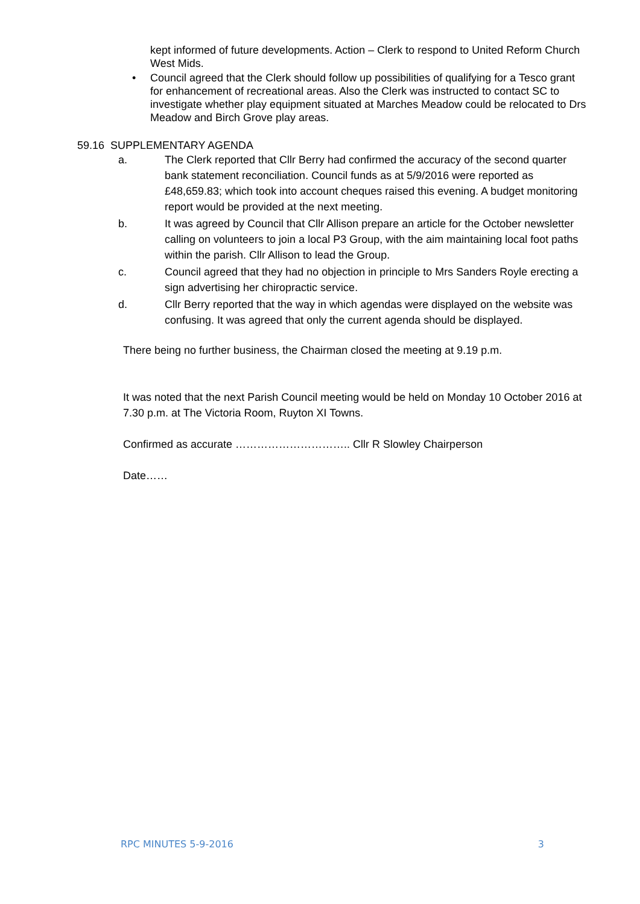kept informed of future developments. Action – Clerk to respond to United Reform Church West Mids.
• Council agreed that the Clerk should follow up possibilities of qualifying for a Tesco grant for enhancement of recreational areas. Also the Clerk was instructed to contact SC to investigate whether play equipment situated at Marches Meadow could be relocated to Drs Meadow and Birch Grove play areas.
59.16 SUPPLEMENTARY AGENDA
a. The Clerk reported that Cllr Berry had confirmed the accuracy of the second quarter bank statement reconciliation. Council funds as at 5/9/2016 were reported as £48,659.83; which took into account cheques raised this evening. A budget monitoring report would be provided at the next meeting.
b. It was agreed by Council that Cllr Allison prepare an article for the October newsletter calling on volunteers to join a local P3 Group, with the aim maintaining local foot paths within the parish. Cllr Allison to lead the Group.
c. Council agreed that they had no objection in principle to Mrs Sanders Royle erecting a sign advertising her chiropractic service.
d. Cllr Berry reported that the way in which agendas were displayed on the website was confusing. It was agreed that only the current agenda should be displayed.
There being no further business, the Chairman closed the meeting at 9.19 p.m.
It was noted that the next Parish Council meeting would be held on Monday 10 October 2016 at 7.30 p.m. at The Victoria Room, Ruyton XI Towns.
Confirmed as accurate ………………………….. Cllr R Slowley Chairperson
Date……
RPC MINUTES 5-9-2016 3